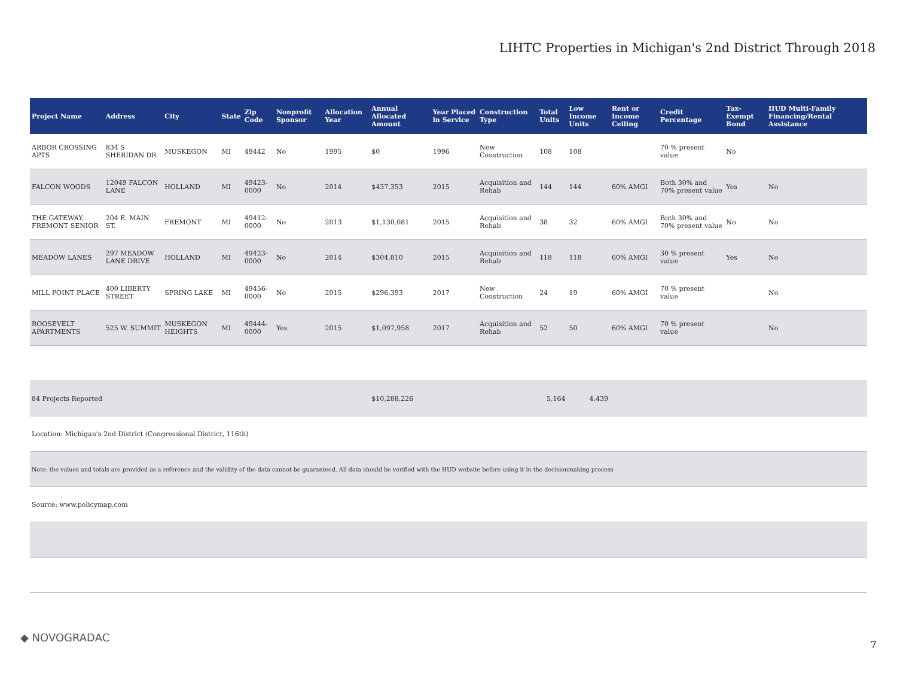LIHTC Properties in Michigan's 2nd District Through 2018
| Project Name | Address | City | State | Zip Code | Nonprofit Sponsor | Allocation Year | Annual Allocated Amount | Year Placed in Service | Construction Type | Total Units | Low Income Units | Rent or Income Ceiling | Credit Percentage | Tax-Exempt Bond | HUD Multi-Family Financing/Rental Assistance |
| --- | --- | --- | --- | --- | --- | --- | --- | --- | --- | --- | --- | --- | --- | --- | --- |
| ARBOR CROSSING APTS | 834 S SHERIDAN DR | MUSKEGON | MI | 49442 | No | 1995 | $0 | 1996 | New Construction | 108 | 108 | | 70 % present value | No | |
| FALCON WOODS | 12049 FALCON LANE | HOLLAND | MI | 49423-0000 | No | 2014 | $437,353 | 2015 | Acquisition and Rehab | 144 | 144 | 60% AMGI | Both 30% and 70% present value | Yes | No |
| THE GATEWAY, FREMONT SENIOR | 204 E. MAIN ST. | FREMONT | MI | 49412-0000 | No | 2013 | $1,130,081 | 2015 | Acquisition and Rehab | 38 | 32 | 60% AMGI | Both 30% and 70% present value | No | No |
| MEADOW LANES | 297 MEADOW LANE DRIVE | HOLLAND | MI | 49423-0000 | No | 2014 | $304,810 | 2015 | Acquisition and Rehab | 118 | 118 | 60% AMGI | 30 % present value | Yes | No |
| MILL POINT PLACE | 400 LIBERTY STREET | SPRING LAKE | MI | 49456-0000 | No | 2015 | $296,393 | 2017 | New Construction | 24 | 19 | 60% AMGI | 70 % present value | | No |
| ROOSEVELT APARTMENTS | 525 W. SUMMIT | MUSKEGON HEIGHTS | MI | 49444-0000 | Yes | 2015 | $1,097,958 | 2017 | Acquisition and Rehab | 52 | 50 | 60% AMGI | 70 % present value | | No |
| 84 Projects Reported | | | | | | | $10,288,226 | | | 5,164 | 4,439 | | | | |
| Location: Michigan's 2nd District (Congressional District, 116th) | | | | | | | | | | | | | | | |
| Note: the values and totals are provided as a reference and the validity of the data cannot be guaranteed. All data should be verified with the HUD website before using it in the decisionmaking process | | | | | | | | | | | | | | | |
| Source: www.policymap.com | | | | | | | | | | | | | | | |
◆ NOVOGRADAC
7